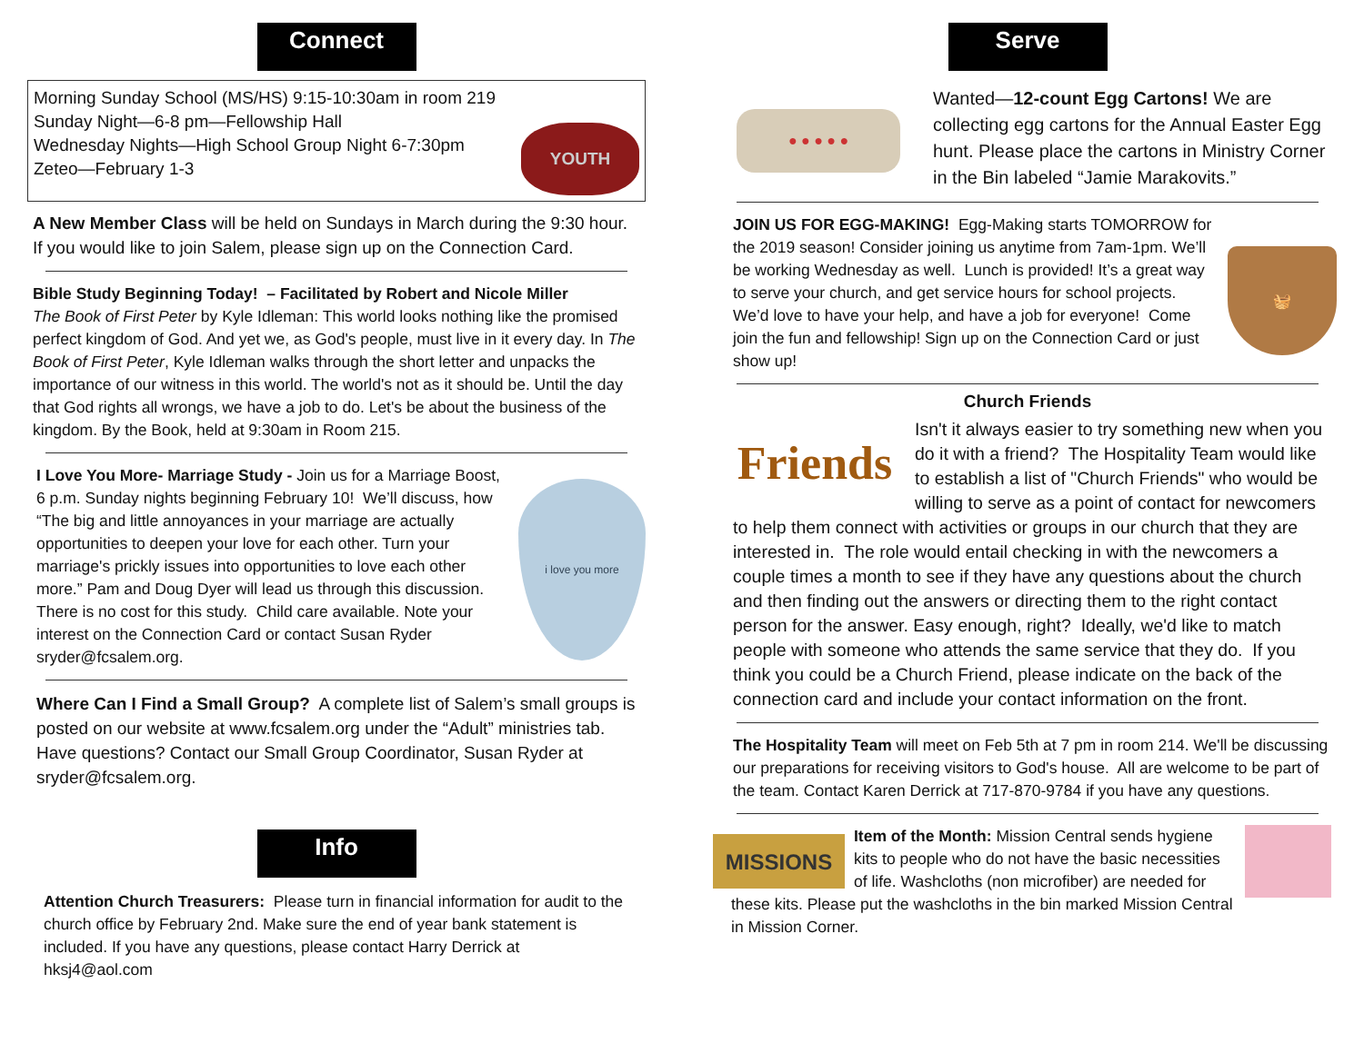Connect
Morning Sunday School (MS/HS) 9:15-10:30am in room 219
Sunday Night—6-8 pm—Fellowship Hall
Wednesday Nights—High School Group Night 6-7:30pm
Zeteo—February 1-3
YOUTH
A New Member Class will be held on Sundays in March during the 9:30 hour. If you would like to join Salem, please sign up on the Connection Card.
Bible Study Beginning Today! – Facilitated by Robert and Nicole Miller
The Book of First Peter by Kyle Idleman: This world looks nothing like the promised perfect kingdom of God. And yet we, as God's people, must live in it every day. In The Book of First Peter, Kyle Idleman walks through the short letter and unpacks the importance of our witness in this world. The world's not as it should be. Until the day that God rights all wrongs, we have a job to do. Let's be about the business of the kingdom. By the Book, held at 9:30am in Room 215.
I Love You More- Marriage Study - Join us for a Marriage Boost, 6 p.m. Sunday nights beginning February 10! We’ll discuss, how “The big and little annoyances in your marriage are actually opportunities to deepen your love for each other. Turn your marriage's prickly issues into opportunities to love each other more.” Pam and Doug Dyer will lead us through this discussion. There is no cost for this study. Child care available. Note your interest on the Connection Card or contact Susan Ryder sryder@fcsalem.org.
i love you more
Where Can I Find a Small Group? A complete list of Salem’s small groups is posted on our website at www.fcsalem.org under the “Adult” ministries tab. Have questions? Contact our Small Group Coordinator, Susan Ryder at sryder@fcsalem.org.
Info
Attention Church Treasurers: Please turn in financial information for audit to the church office by February 2nd. Make sure the end of year bank statement is included. If you have any questions, please contact Harry Derrick at hksj4@aol.com
Serve
● ● ● ● ●
Wanted—12-count Egg Cartons! We are collecting egg cartons for the Annual Easter Egg hunt. Please place the cartons in Ministry Corner in the Bin labeled “Jamie Marakovits.”
JOIN US FOR EGG-MAKING! Egg-Making starts TOMORROW for the 2019 season! Consider joining us anytime from 7am-1pm. We’ll be working Wednesday as well. Lunch is provided! It’s a great way to serve your church, and get service hours for school projects. We’d love to have your help, and have a job for everyone! Come join the fun and fellowship! Sign up on the Connection Card or just show up!
🧺
Church Friends
Friends
Isn't it always easier to try something new when you do it with a friend? The Hospitality Team would like to establish a list of "Church Friends" who would be willing to serve as a point of contact for newcomers to help them connect with activities or groups in our church that they are interested in. The role would entail checking in with the newcomers a couple times a month to see if they have any questions about the church and then finding out the answers or directing them to the right contact person for the answer. Easy enough, right? Ideally, we'd like to match people with someone who attends the same service that they do. If you think you could be a Church Friend, please indicate on the back of the connection card and include your contact information on the front.
The Hospitality Team will meet on Feb 5th at 7 pm in room 214. We'll be discussing our preparations for receiving visitors to God's house. All are welcome to be part of the team. Contact Karen Derrick at 717-870-9784 if you have any questions.
MISSIONS
Item of the Month: Mission Central sends hygiene kits to people who do not have the basic necessities of life. Washcloths (non microfiber) are needed for these kits. Please put the washcloths in the bin marked Mission Central in Mission Corner.